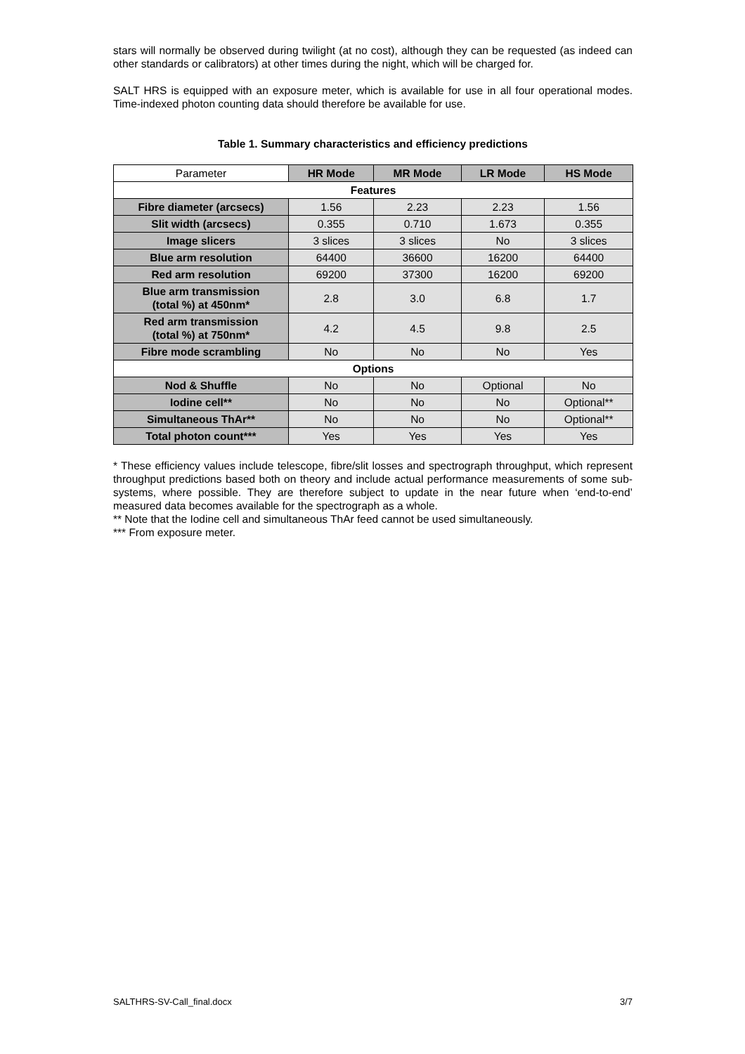stars will normally be observed during twilight (at no cost), although they can be requested (as indeed can other standards or calibrators) at other times during the night, which will be charged for.
SALT HRS is equipped with an exposure meter, which is available for use in all four operational modes. Time-indexed photon counting data should therefore be available for use.
Table 1. Summary characteristics and efficiency predictions
| Parameter | HR Mode | MR Mode | LR Mode | HS Mode |
| --- | --- | --- | --- | --- |
| Features | | | | |
| Fibre diameter (arcsecs) | 1.56 | 2.23 | 2.23 | 1.56 |
| Slit width (arcsecs) | 0.355 | 0.710 | 1.673 | 0.355 |
| Image slicers | 3 slices | 3 slices | No | 3 slices |
| Blue arm resolution | 64400 | 36600 | 16200 | 64400 |
| Red arm resolution | 69200 | 37300 | 16200 | 69200 |
| Blue arm transmission (total %) at 450nm* | 2.8 | 3.0 | 6.8 | 1.7 |
| Red arm transmission (total %) at 750nm* | 4.2 | 4.5 | 9.8 | 2.5 |
| Fibre mode scrambling | No | No | No | Yes |
| Options | | | | |
| Nod & Shuffle | No | No | Optional | No |
| Iodine cell** | No | No | No | Optional** |
| Simultaneous ThAr** | No | No | No | Optional** |
| Total photon count*** | Yes | Yes | Yes | Yes |
* These efficiency values include telescope, fibre/slit losses and spectrograph throughput, which represent throughput predictions based both on theory and include actual performance measurements of some sub-systems, where possible. They are therefore subject to update in the near future when ‘end-to-end’ measured data becomes available for the spectrograph as a whole.
** Note that the Iodine cell and simultaneous ThAr feed cannot be used simultaneously.
*** From exposure meter.
SALTHRS-SV-Call_final.docx 3/7